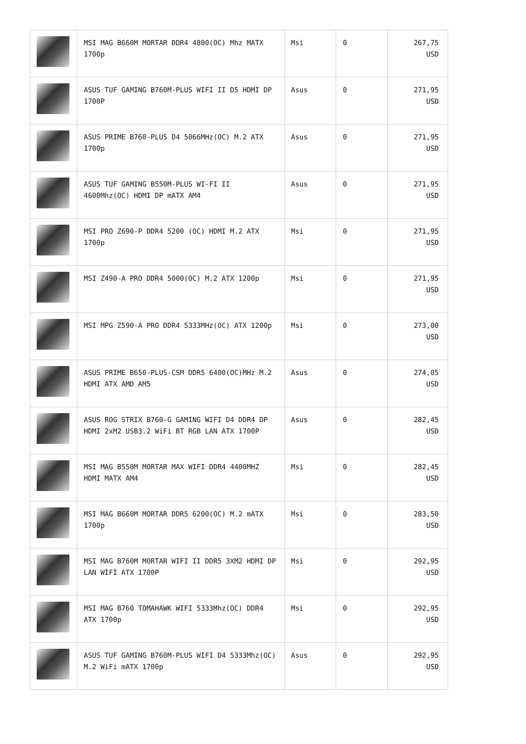| | MSI MAG B660M MORTAR DDR4 4800(OC) Mhz MATX 1700p | Msi | 0 | 267,75 USD |
| | ASUS TUF GAMING B760M-PLUS WIFI II D5 HDMI DP 1700P | Asus | 0 | 271,95 USD |
| | ASUS PRIME B760-PLUS D4 5066MHz(OC) M.2 ATX 1700p | Asus | 0 | 271,95 USD |
| | ASUS TUF GAMING B550M-PLUS WI-FI II 4600Mhz(OC) HDMI DP mATX AM4 | Asus | 0 | 271,95 USD |
| | MSI PRO Z690-P DDR4 5200 (OC) HDMI M.2 ATX 1700p | Msi | 0 | 271,95 USD |
| | MSI Z490-A PRO DDR4 5000(OC) M.2 ATX 1200p | Msi | 0 | 271,95 USD |
| | MSI MPG Z590-A PRO DDR4 5333MHz(OC) ATX 1200p | Msi | 0 | 273,00 USD |
| | ASUS PRIME B650-PLUS-CSM DDR5 6400(OC)MHz M.2 HDMI ATX AMD AM5 | Asus | 0 | 274,05 USD |
| | ASUS ROG STRIX B760-G GAMING WIFI D4 DDR4 DP HDMI 2xM2 USB3.2 WiFi BT RGB LAN ATX 1700P | Asus | 0 | 282,45 USD |
| | MSI MAG B550M MORTAR MAX WIFI DDR4 4400MHZ HDMI MATX AM4 | Msi | 0 | 282,45 USD |
| | MSI MAG B660M MORTAR DDR5 6200(OC) M.2 mATX 1700p | Msi | 0 | 283,50 USD |
| | MSI MAG B760M MORTAR WIFI II DDR5 3XM2 HDMI DP LAN WİFİ ATX 1700P | Msi | 0 | 292,95 USD |
| | MSI MAG B760 TOMAHAWK WIFI 5333Mhz(OC) DDR4 ATX 1700p | Msi | 0 | 292,95 USD |
| | ASUS TUF GAMING B760M-PLUS WIFI D4 5333Mhz(OC) M.2 WiFi mATX 1700p | Asus | 0 | 292,95 USD |